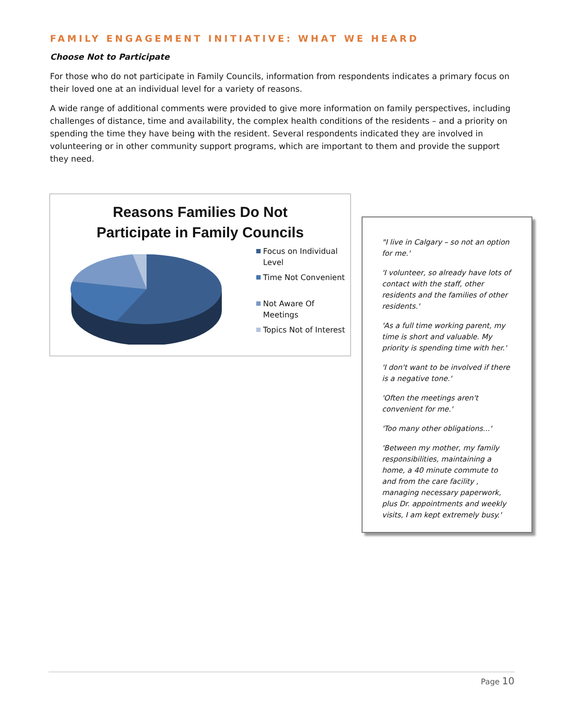FAMILY ENGAGEMENT INITIATIVE: WHAT WE HEARD
Choose Not to Participate
For those who do not participate in Family Councils, information from respondents indicates a primary focus on their loved one at an individual level for a variety of reasons.
A wide range of additional comments were provided to give more information on family perspectives, including challenges of distance, time and availability, the complex health conditions of the residents – and a priority on spending the time they have being with the resident. Several respondents indicated they are involved in volunteering or in other community support programs, which are important to them and provide the support they need.
Reasons Families Do Not
Participate in Family Councils
Focus on Individual Level
Time Not Convenient
Not Aware Of Meetings
Topics Not of Interest
"I live in Calgary – so not an option for me.'
'I volunteer, so already have lots of contact with the staff, other residents and the families of other residents.'
'As a full time working parent, my time is short and valuable. My priority is spending time with her.'
'I don't want to be involved if there is a negative tone.'
'Often the meetings aren't convenient for me.'
'Too many other obligations...'
'Between my mother, my family responsibilities, maintaining a home, a 40 minute commute to and from the care facility , managing necessary paperwork, plus Dr. appointments and weekly visits, I am kept extremely busy.'
Page 10